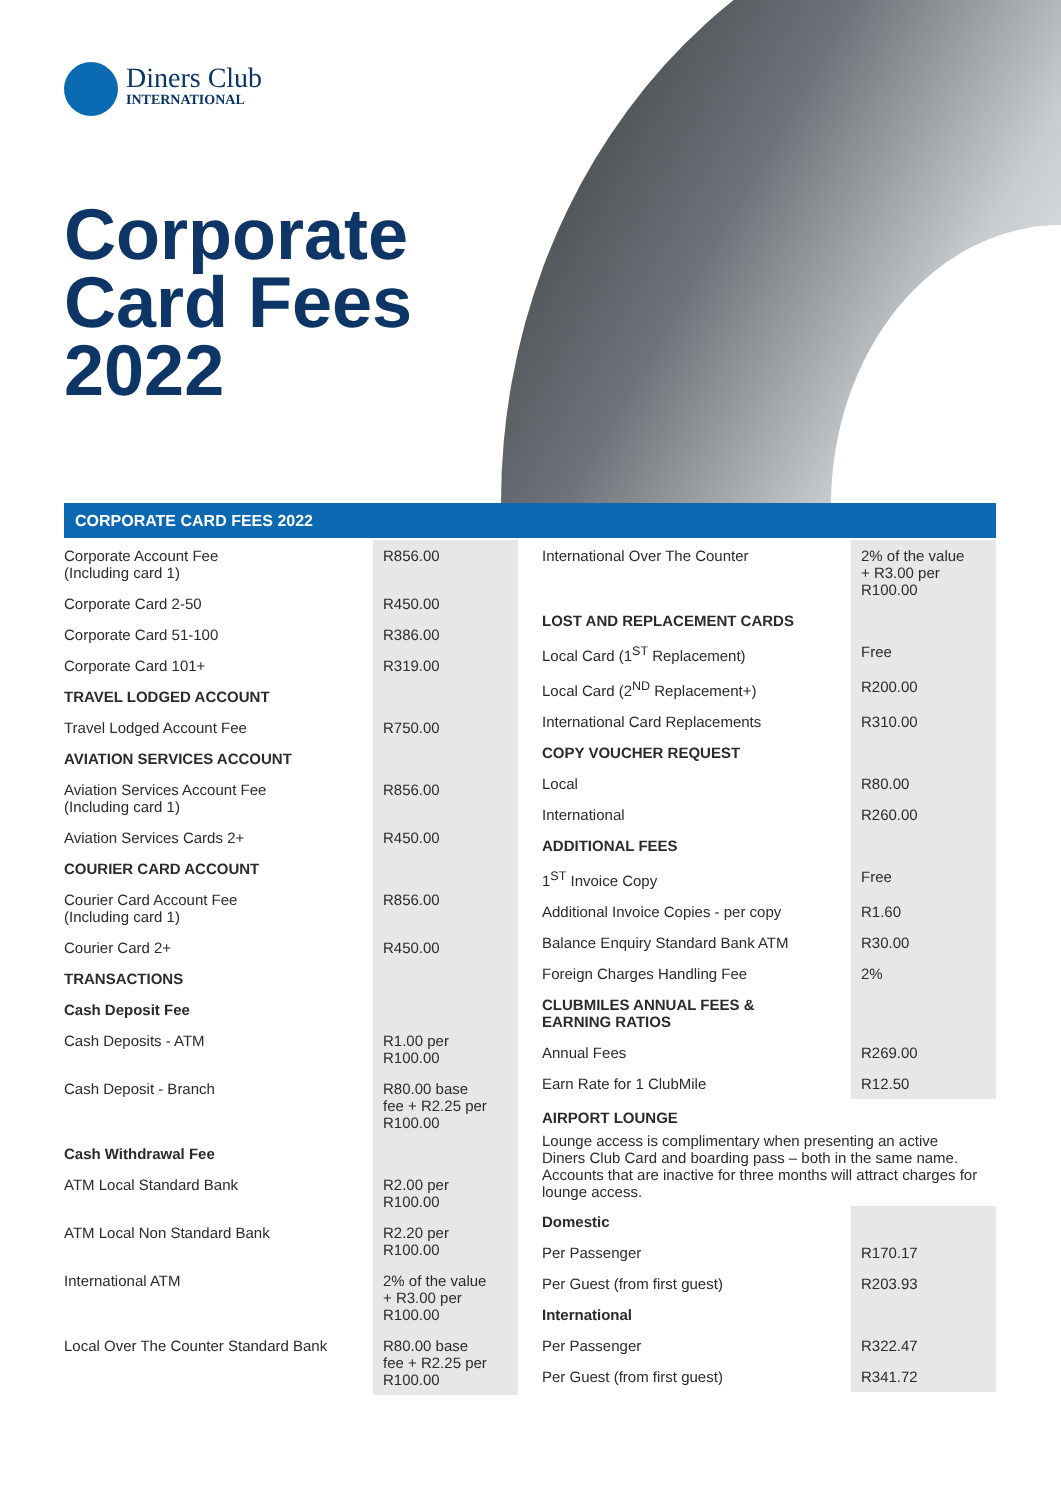Diners Club
INTERNATIONAL
Corporate
Card Fees
2022
CORPORATE CARD FEES 2022
| Corporate Account Fee (Including card 1) | R856.00 |
| Corporate Card 2-50 | R450.00 |
| Corporate Card 51-100 | R386.00 |
| Corporate Card 101+ | R319.00 |
| TRAVEL LODGED ACCOUNT | |
| Travel Lodged Account Fee | R750.00 |
| AVIATION SERVICES ACCOUNT | |
| Aviation Services Account Fee (Including card 1) | R856.00 |
| Aviation Services Cards 2+ | R450.00 |
| COURIER CARD ACCOUNT | |
| Courier Card Account Fee (Including card 1) | R856.00 |
| Courier Card 2+ | R450.00 |
| TRANSACTIONS | |
| Cash Deposit Fee | |
| Cash Deposits - ATM | R1.00 per R100.00 |
| Cash Deposit - Branch | R80.00 base fee + R2.25 per R100.00 |
| Cash Withdrawal Fee | |
| ATM Local Standard Bank | R2.00 per R100.00 |
| ATM Local Non Standard Bank | R2.20 per R100.00 |
| International ATM | 2% of the value + R3.00 per R100.00 |
| Local Over The Counter Standard Bank | R80.00 base fee + R2.25 per R100.00 |
| International Over The Counter | 2% of the value + R3.00 per R100.00 |
| LOST AND REPLACEMENT CARDS | |
| Local Card (1<sup>ST</sup> Replacement) | Free |
| Local Card (2<sup>ND</sup> Replacement+) | R200.00 |
| International Card Replacements | R310.00 |
| COPY VOUCHER REQUEST | |
| Local | R80.00 |
| International | R260.00 |
| ADDITIONAL FEES | |
| 1<sup>ST</sup> Invoice Copy | Free |
| Additional Invoice Copies - per copy | R1.60 |
| Balance Enquiry Standard Bank ATM | R30.00 |
| Foreign Charges Handling Fee | 2% |
| CLUBMILES ANNUAL FEES & EARNING RATIOS | |
| Annual Fees | R269.00 |
| Earn Rate for 1 ClubMile | R12.50 |
AIRPORT LOUNGE
Lounge access is complimentary when presenting an active Diners Club Card and boarding pass – both in the same name. Accounts that are inactive for three months will attract charges for lounge access.
| Domestic | |
| Per Passenger | R170.17 |
| Per Guest (from first guest) | R203.93 |
| International | |
| Per Passenger | R322.47 |
| Per Guest (from first guest) | R341.72 |